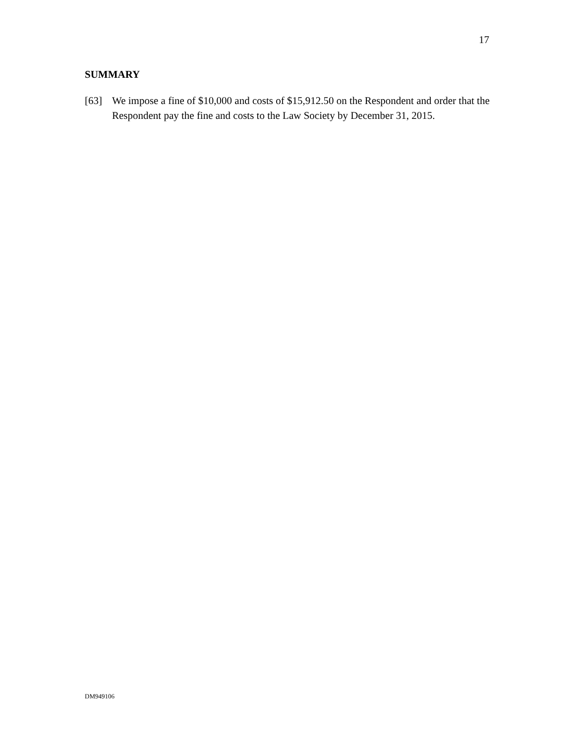17
SUMMARY
[63] We impose a fine of $10,000 and costs of $15,912.50 on the Respondent and order that the Respondent pay the fine and costs to the Law Society by December 31, 2015.
DM949106